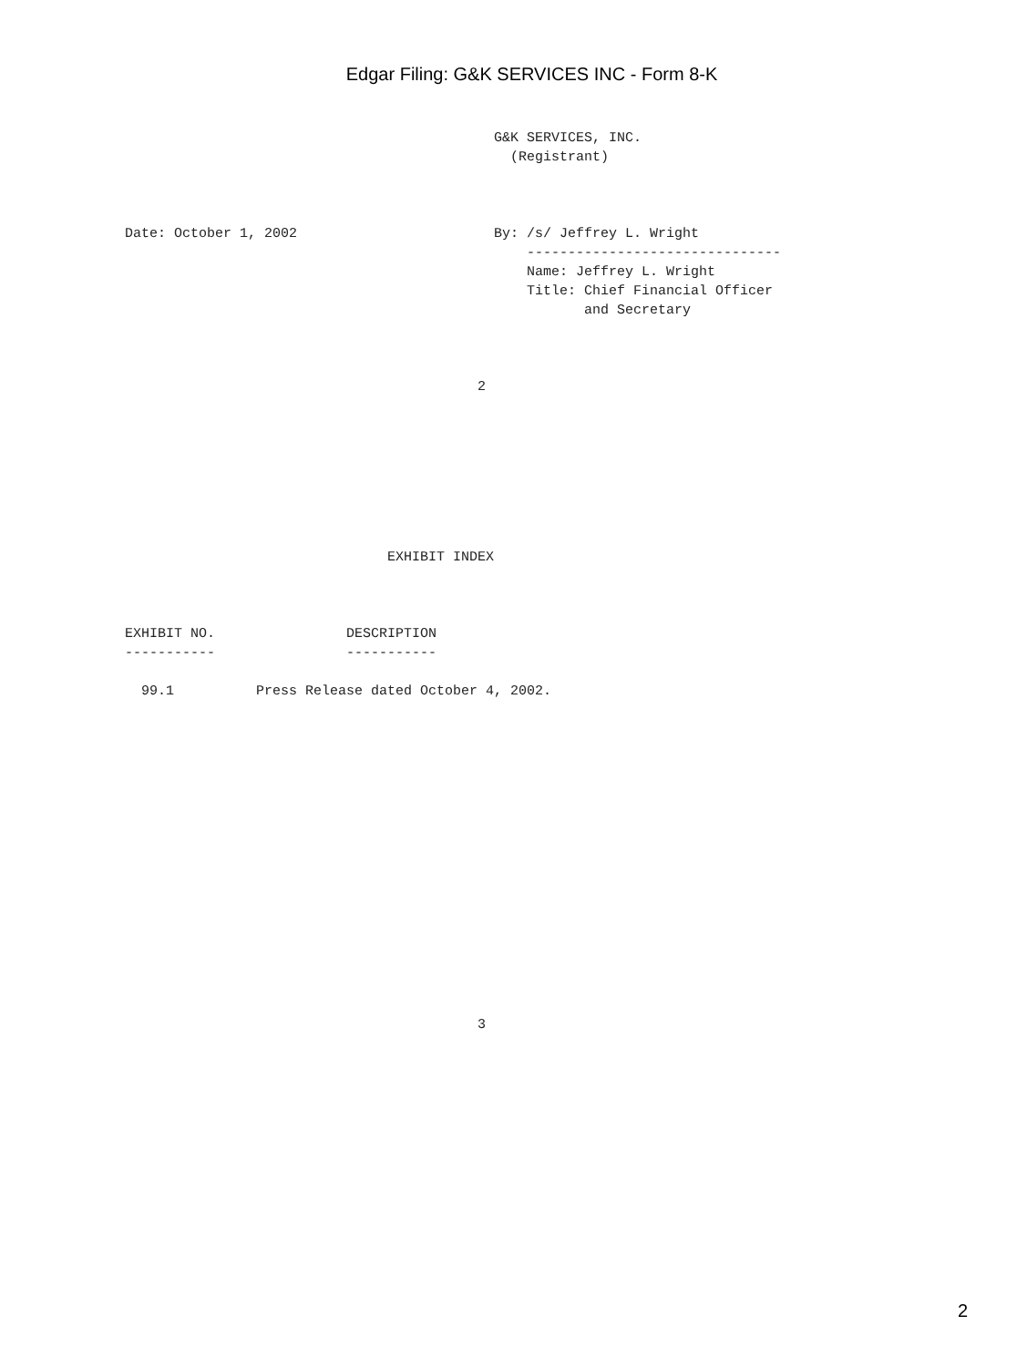Edgar Filing: G&K SERVICES INC - Form 8-K
                                             G&K SERVICES, INC.
                                               (Registrant)



Date: October 1, 2002                        By: /s/ Jeffrey L. Wright
                                                 -------------------------------
                                                 Name: Jeffrey L. Wright
                                                 Title: Chief Financial Officer
                                                        and Secretary



                                           2
                                EXHIBIT INDEX



EXHIBIT NO.                DESCRIPTION
-----------                -----------

  99.1          Press Release dated October 4, 2002.
                                           3
2